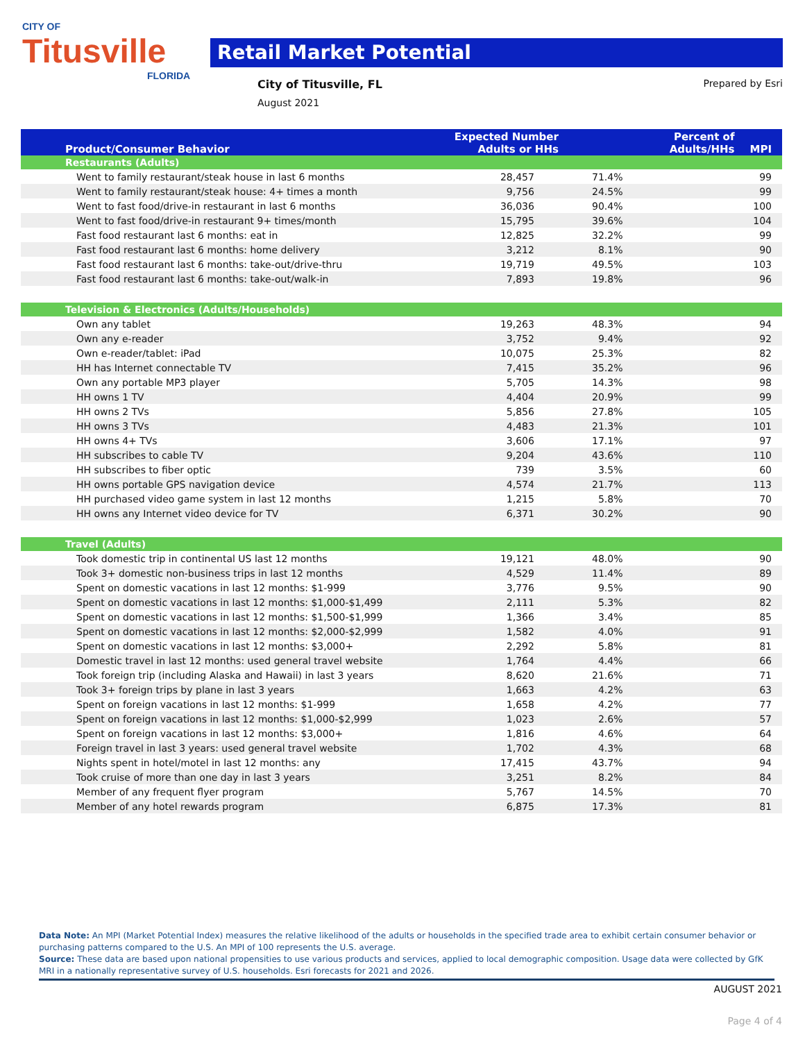CITY OF
Titusville
FLORIDA
Retail Market Potential
City of Titusville, FL
August 2021
Prepared by Esri
| Product/Consumer Behavior | Expected Number Adults or HHs | Percent of Adults/HHs | MPI |
| --- | --- | --- | --- |
| Restaurants (Adults) | | | |
| Went to family restaurant/steak house in last 6 months | 28,457 | 71.4% | 99 |
| Went to family restaurant/steak house: 4+ times a month | 9,756 | 24.5% | 99 |
| Went to fast food/drive-in restaurant in last 6 months | 36,036 | 90.4% | 100 |
| Went to fast food/drive-in restaurant 9+ times/month | 15,795 | 39.6% | 104 |
| Fast food restaurant last 6 months: eat in | 12,825 | 32.2% | 99 |
| Fast food restaurant last 6 months: home delivery | 3,212 | 8.1% | 90 |
| Fast food restaurant last 6 months: take-out/drive-thru | 19,719 | 49.5% | 103 |
| Fast food restaurant last 6 months: take-out/walk-in | 7,893 | 19.8% | 96 |
| Television & Electronics (Adults/Households) | | | |
| Own any tablet | 19,263 | 48.3% | 94 |
| Own any e-reader | 3,752 | 9.4% | 92 |
| Own e-reader/tablet: iPad | 10,075 | 25.3% | 82 |
| HH has Internet connectable TV | 7,415 | 35.2% | 96 |
| Own any portable MP3 player | 5,705 | 14.3% | 98 |
| HH owns 1 TV | 4,404 | 20.9% | 99 |
| HH owns 2 TVs | 5,856 | 27.8% | 105 |
| HH owns 3 TVs | 4,483 | 21.3% | 101 |
| HH owns 4+ TVs | 3,606 | 17.1% | 97 |
| HH subscribes to cable TV | 9,204 | 43.6% | 110 |
| HH subscribes to fiber optic | 739 | 3.5% | 60 |
| HH owns portable GPS navigation device | 4,574 | 21.7% | 113 |
| HH purchased video game system in last 12 months | 1,215 | 5.8% | 70 |
| HH owns any Internet video device for TV | 6,371 | 30.2% | 90 |
| Travel (Adults) | | | |
| Took domestic trip in continental US last 12 months | 19,121 | 48.0% | 90 |
| Took 3+ domestic non-business trips in last 12 months | 4,529 | 11.4% | 89 |
| Spent on domestic vacations in last 12 months: $1-999 | 3,776 | 9.5% | 90 |
| Spent on domestic vacations in last 12 months: $1,000-$1,499 | 2,111 | 5.3% | 82 |
| Spent on domestic vacations in last 12 months: $1,500-$1,999 | 1,366 | 3.4% | 85 |
| Spent on domestic vacations in last 12 months: $2,000-$2,999 | 1,582 | 4.0% | 91 |
| Spent on domestic vacations in last 12 months: $3,000+ | 2,292 | 5.8% | 81 |
| Domestic travel in last 12 months: used general travel website | 1,764 | 4.4% | 66 |
| Took foreign trip (including Alaska and Hawaii) in last 3 years | 8,620 | 21.6% | 71 |
| Took 3+ foreign trips by plane in last 3 years | 1,663 | 4.2% | 63 |
| Spent on foreign vacations in last 12 months: $1-999 | 1,658 | 4.2% | 77 |
| Spent on foreign vacations in last 12 months: $1,000-$2,999 | 1,023 | 2.6% | 57 |
| Spent on foreign vacations in last 12 months: $3,000+ | 1,816 | 4.6% | 64 |
| Foreign travel in last 3 years: used general travel website | 1,702 | 4.3% | 68 |
| Nights spent in hotel/motel in last 12 months: any | 17,415 | 43.7% | 94 |
| Took cruise of more than one day in last 3 years | 3,251 | 8.2% | 84 |
| Member of any frequent flyer program | 5,767 | 14.5% | 70 |
| Member of any hotel rewards program | 6,875 | 17.3% | 81 |
Data Note: An MPI (Market Potential Index) measures the relative likelihood of the adults or households in the specified trade area to exhibit certain consumer behavior or purchasing patterns compared to the U.S. An MPI of 100 represents the U.S. average.
Source: These data are based upon national propensities to use various products and services, applied to local demographic composition. Usage data were collected by GfK MRI in a nationally representative survey of U.S. households. Esri forecasts for 2021 and 2026.
AUGUST 2021
Page 4 of 4